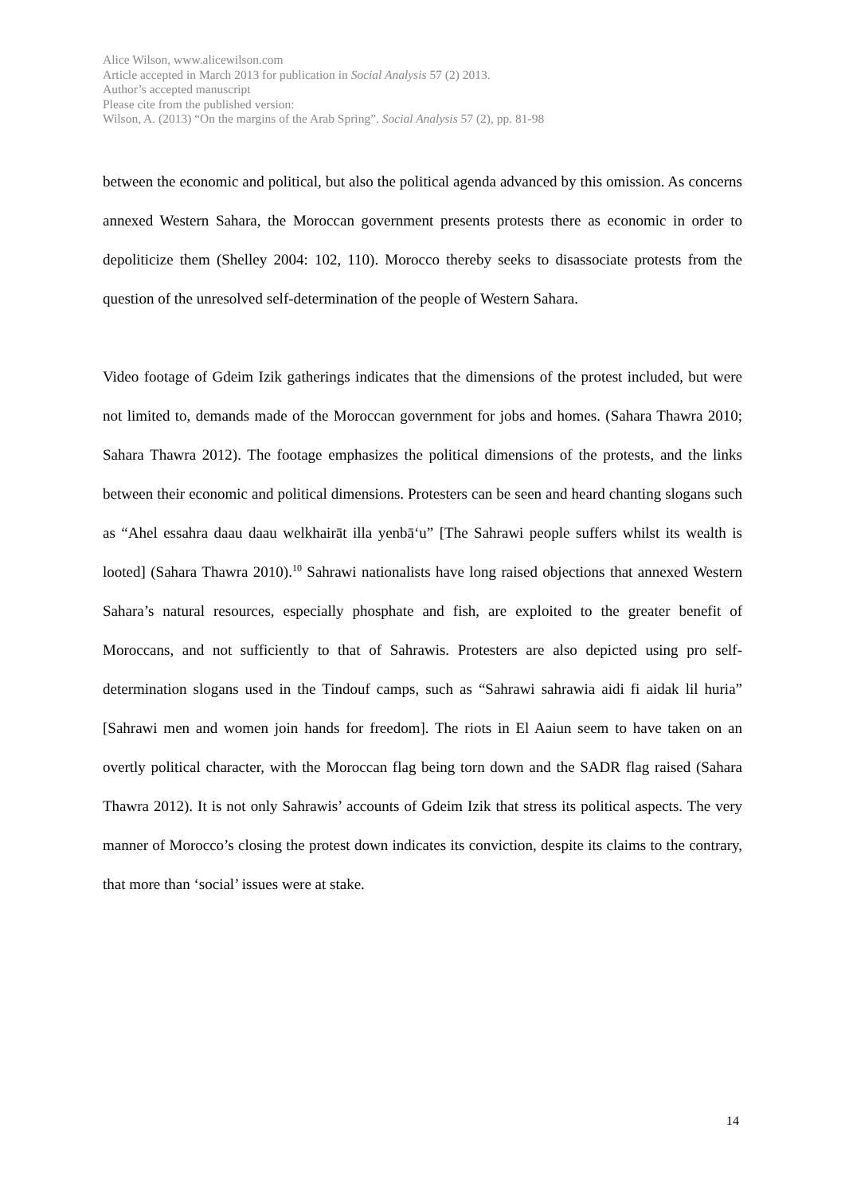Alice Wilson, www.alicewilson.com
Article accepted in March 2013 for publication in Social Analysis 57 (2) 2013.
Author’s accepted manuscript
Please cite from the published version:
Wilson, A. (2013) “On the margins of the Arab Spring”. Social Analysis 57 (2), pp. 81-98
between the economic and political, but also the political agenda advanced by this omission. As concerns annexed Western Sahara, the Moroccan government presents protests there as economic in order to depoliticize them (Shelley 2004: 102, 110). Morocco thereby seeks to disassociate protests from the question of the unresolved self-determination of the people of Western Sahara.
Video footage of Gdeim Izik gatherings indicates that the dimensions of the protest included, but were not limited to, demands made of the Moroccan government for jobs and homes. (Sahara Thawra 2010; Sahara Thawra 2012). The footage emphasizes the political dimensions of the protests, and the links between their economic and political dimensions. Protesters can be seen and heard chanting slogans such as “Ahel essahra daau daau welkhairāt illa yenbā‘u” [The Sahrawi people suffers whilst its wealth is looted] (Sahara Thawra 2010).<sup>10</sup> Sahrawi nationalists have long raised objections that annexed Western Sahara’s natural resources, especially phosphate and fish, are exploited to the greater benefit of Moroccans, and not sufficiently to that of Sahrawis. Protesters are also depicted using pro self-determination slogans used in the Tindouf camps, such as “Sahrawi sahrawia aidi fi aidak lil huria” [Sahrawi men and women join hands for freedom]. The riots in El Aaiun seem to have taken on an overtly political character, with the Moroccan flag being torn down and the SADR flag raised (Sahara Thawra 2012). It is not only Sahrawis’ accounts of Gdeim Izik that stress its political aspects. The very manner of Morocco’s closing the protest down indicates its conviction, despite its claims to the contrary, that more than ‘social’ issues were at stake.
14